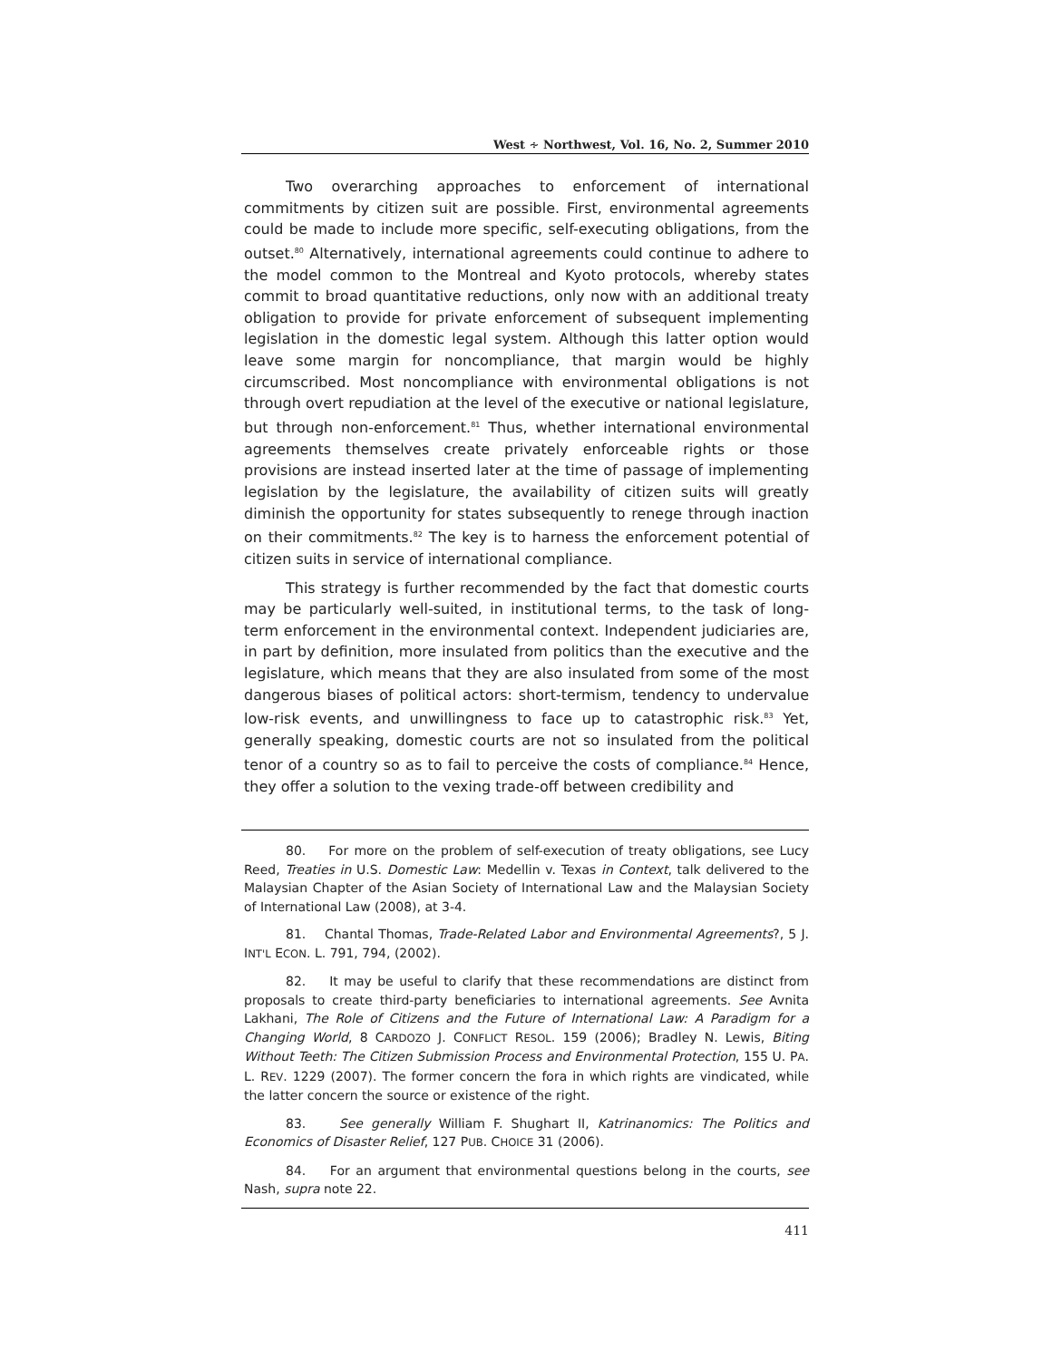West ∻ Northwest, Vol. 16, No. 2, Summer 2010
Two overarching approaches to enforcement of international commitments by citizen suit are possible. First, environmental agreements could be made to include more specific, self-executing obligations, from the outset.<sup>80</sup> Alternatively, international agreements could continue to adhere to the model common to the Montreal and Kyoto protocols, whereby states commit to broad quantitative reductions, only now with an additional treaty obligation to provide for private enforcement of subsequent implementing legislation in the domestic legal system. Although this latter option would leave some margin for noncompliance, that margin would be highly circumscribed. Most noncompliance with environmental obligations is not through overt repudiation at the level of the executive or national legislature, but through non-enforcement.<sup>81</sup> Thus, whether international environmental agreements themselves create privately enforceable rights or those provisions are instead inserted later at the time of passage of implementing legislation by the legislature, the availability of citizen suits will greatly diminish the opportunity for states subsequently to renege through inaction on their commitments.<sup>82</sup> The key is to harness the enforcement potential of citizen suits in service of international compliance.
This strategy is further recommended by the fact that domestic courts may be particularly well-suited, in institutional terms, to the task of long-term enforcement in the environmental context. Independent judiciaries are, in part by definition, more insulated from politics than the executive and the legislature, which means that they are also insulated from some of the most dangerous biases of political actors: short-termism, tendency to undervalue low-risk events, and unwillingness to face up to catastrophic risk.<sup>83</sup> Yet, generally speaking, domestic courts are not so insulated from the political tenor of a country so as to fail to perceive the costs of compliance.<sup>84</sup> Hence, they offer a solution to the vexing trade-off between credibility and
80. For more on the problem of self-execution of treaty obligations, see Lucy Reed, Treaties in U.S. Domestic Law: Medellin v. Texas in Context, talk delivered to the Malaysian Chapter of the Asian Society of International Law and the Malaysian Society of International Law (2008), at 3-4.
81. Chantal Thomas, Trade-Related Labor and Environmental Agreements?, 5 J. INT'L ECON. L. 791, 794, (2002).
82. It may be useful to clarify that these recommendations are distinct from proposals to create third-party beneficiaries to international agreements. See Avnita Lakhani, The Role of Citizens and the Future of International Law: A Paradigm for a Changing World, 8 CARDOZO J. CONFLICT RESOL. 159 (2006); Bradley N. Lewis, Biting Without Teeth: The Citizen Submission Process and Environmental Protection, 155 U. PA. L. REV. 1229 (2007). The former concern the fora in which rights are vindicated, while the latter concern the source or existence of the right.
83. See generally William F. Shughart II, Katrinanomics: The Politics and Economics of Disaster Relief, 127 PUB. CHOICE 31 (2006).
84. For an argument that environmental questions belong in the courts, see Nash, supra note 22.
411